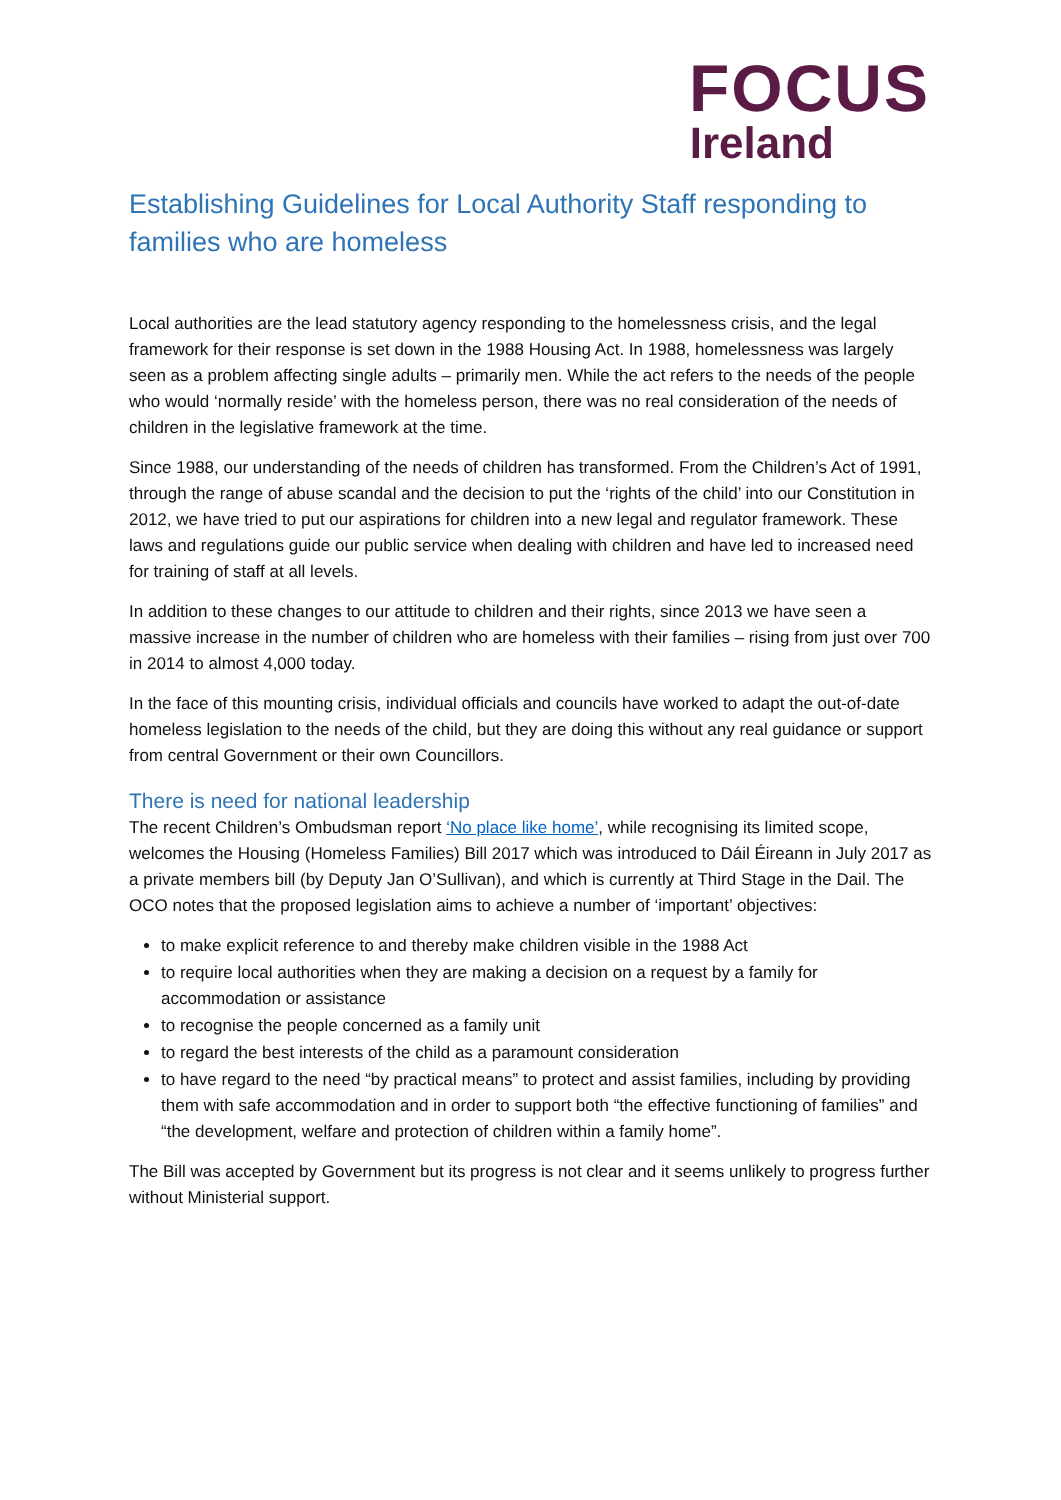FOCUS
Ireland
Establishing Guidelines for Local Authority Staff responding to families who are homeless
Local authorities are the lead statutory agency responding to the homelessness crisis, and the legal framework for their response is set down in the 1988 Housing Act. In 1988, homelessness was largely seen as a problem affecting single adults – primarily men. While the act refers to the needs of the people who would ‘normally reside’ with the homeless person, there was no real consideration of the needs of children in the legislative framework at the time.
Since 1988, our understanding of the needs of children has transformed. From the Children’s Act of 1991, through the range of abuse scandal and the decision to put the ‘rights of the child’ into our Constitution in 2012, we have tried to put our aspirations for children into a new legal and regulator framework. These laws and regulations guide our public service when dealing with children and have led to increased need for training of staff at all levels.
In addition to these changes to our attitude to children and their rights, since 2013 we have seen a massive increase in the number of children who are homeless with their families – rising from just over 700 in 2014 to almost 4,000 today.
In the face of this mounting crisis, individual officials and councils have worked to adapt the out-of-date homeless legislation to the needs of the child, but they are doing this without any real guidance or support from central Government or their own Councillors.
There is need for national leadership
The recent Children’s Ombudsman report ‘No place like home’, while recognising its limited scope, welcomes the Housing (Homeless Families) Bill 2017 which was introduced to Dáil Éireann in July 2017 as a private members bill (by Deputy Jan O’Sullivan), and which is currently at Third Stage in the Dail. The OCO notes that the proposed legislation aims to achieve a number of ‘important’ objectives:
to make explicit reference to and thereby make children visible in the 1988 Act
to require local authorities when they are making a decision on a request by a family for accommodation or assistance
to recognise the people concerned as a family unit
to regard the best interests of the child as a paramount consideration
to have regard to the need “by practical means” to protect and assist families, including by providing them with safe accommodation and in order to support both “the effective functioning of families” and “the development, welfare and protection of children within a family home”.
The Bill was accepted by Government but its progress is not clear and it seems unlikely to progress further without Ministerial support.